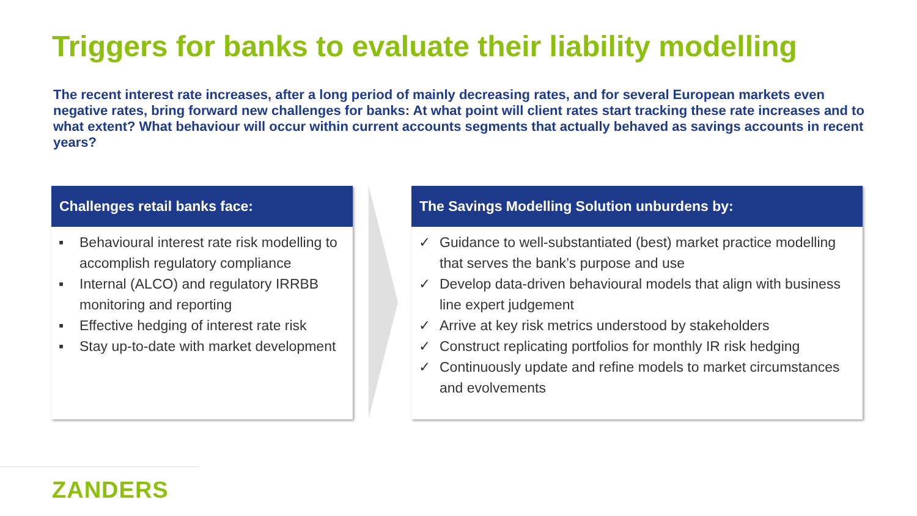Triggers for banks to evaluate their liability modelling
The recent interest rate increases, after a long period of mainly decreasing rates, and for several European markets even negative rates, bring forward new challenges for banks: At what point will client rates start tracking these rate increases and to what extent? What behaviour will occur within current accounts segments that actually behaved as savings accounts in recent years?
Challenges retail banks face:
▪ Behavioural interest rate risk modelling to accomplish regulatory compliance
▪ Internal (ALCO) and regulatory IRRBB monitoring and reporting
▪ Effective hedging of interest rate risk
▪ Stay up-to-date with market development
The Savings Modelling Solution unburdens by:
✓ Guidance to well-substantiated (best) market practice modelling that serves the bank’s purpose and use
✓ Develop data-driven behavioural models that align with business line expert judgement
✓ Arrive at key risk metrics understood by stakeholders
✓ Construct replicating portfolios for monthly IR risk hedging
✓ Continuously update and refine models to market circumstances and evolvements
ZANDERS